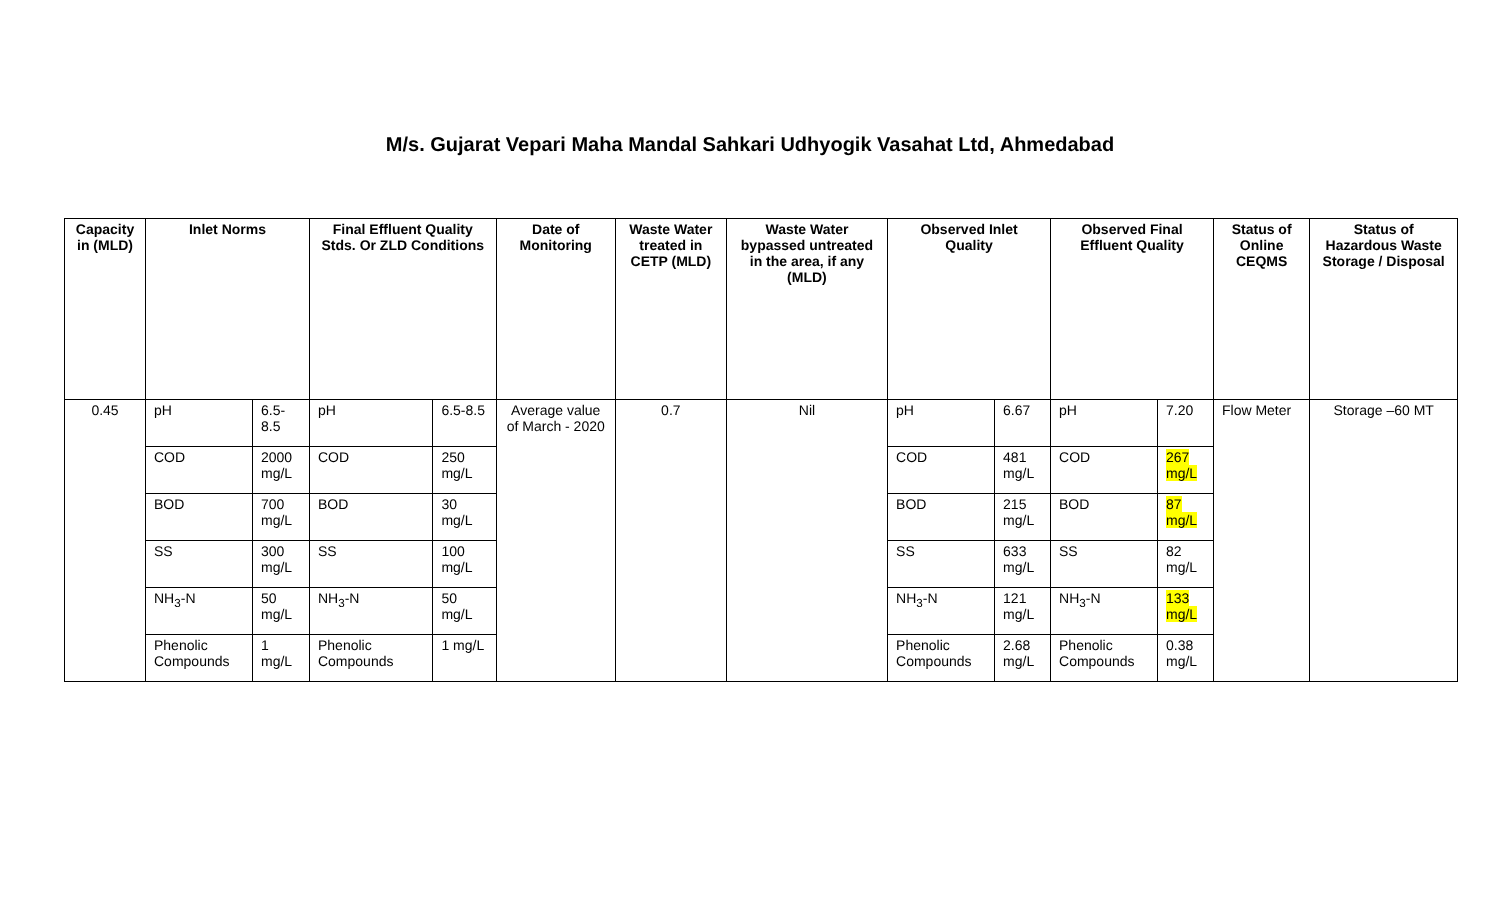M/s. Gujarat Vepari Maha Mandal Sahkari Udhyogik Vasahat Ltd, Ahmedabad
| Capacity in (MLD) | Inlet Norms | | Final Effluent Quality Stds. Or ZLD Conditions | | Date of Monitoring | Waste Water treated in CETP (MLD) | Waste Water bypassed untreated in the area, if any (MLD) | Observed Inlet Quality | | Observed Final Effluent Quality | | Status of Online CEQMS | Status of Hazardous Waste Storage / Disposal |
| --- | --- | --- | --- | --- | --- | --- | --- | --- | --- | --- | --- | --- | --- |
| 0.45 | pH | 6.5-8.5 | pH | 6.5-8.5 | Average value of March - 2020 | 0.7 | Nil | pH | 6.67 | pH | 7.20 | Flow Meter | Storage –60 MT |
| | COD | 2000 mg/L | COD | 250 mg/L | | | | COD | 481 mg/L | COD | 267 mg/L | | |
| | BOD | 700 mg/L | BOD | 30 mg/L | | | | BOD | 215 mg/L | BOD | 87 mg/L | | |
| | SS | 300 mg/L | SS | 100 mg/L | | | | SS | 633 mg/L | SS | 82 mg/L | | |
| | NH<sub>3</sub>-N | 50 mg/L | NH<sub>3</sub>-N | 50 mg/L | | | | NH<sub>3</sub>-N | 121 mg/L | NH<sub>3</sub>-N | 133 mg/L | | |
| | Phenolic Compounds | 1 mg/L | Phenolic Compounds | 1 mg/L | | | | Phenolic Compounds | 2.68 mg/L | Phenolic Compounds | 0.38 mg/L | | |